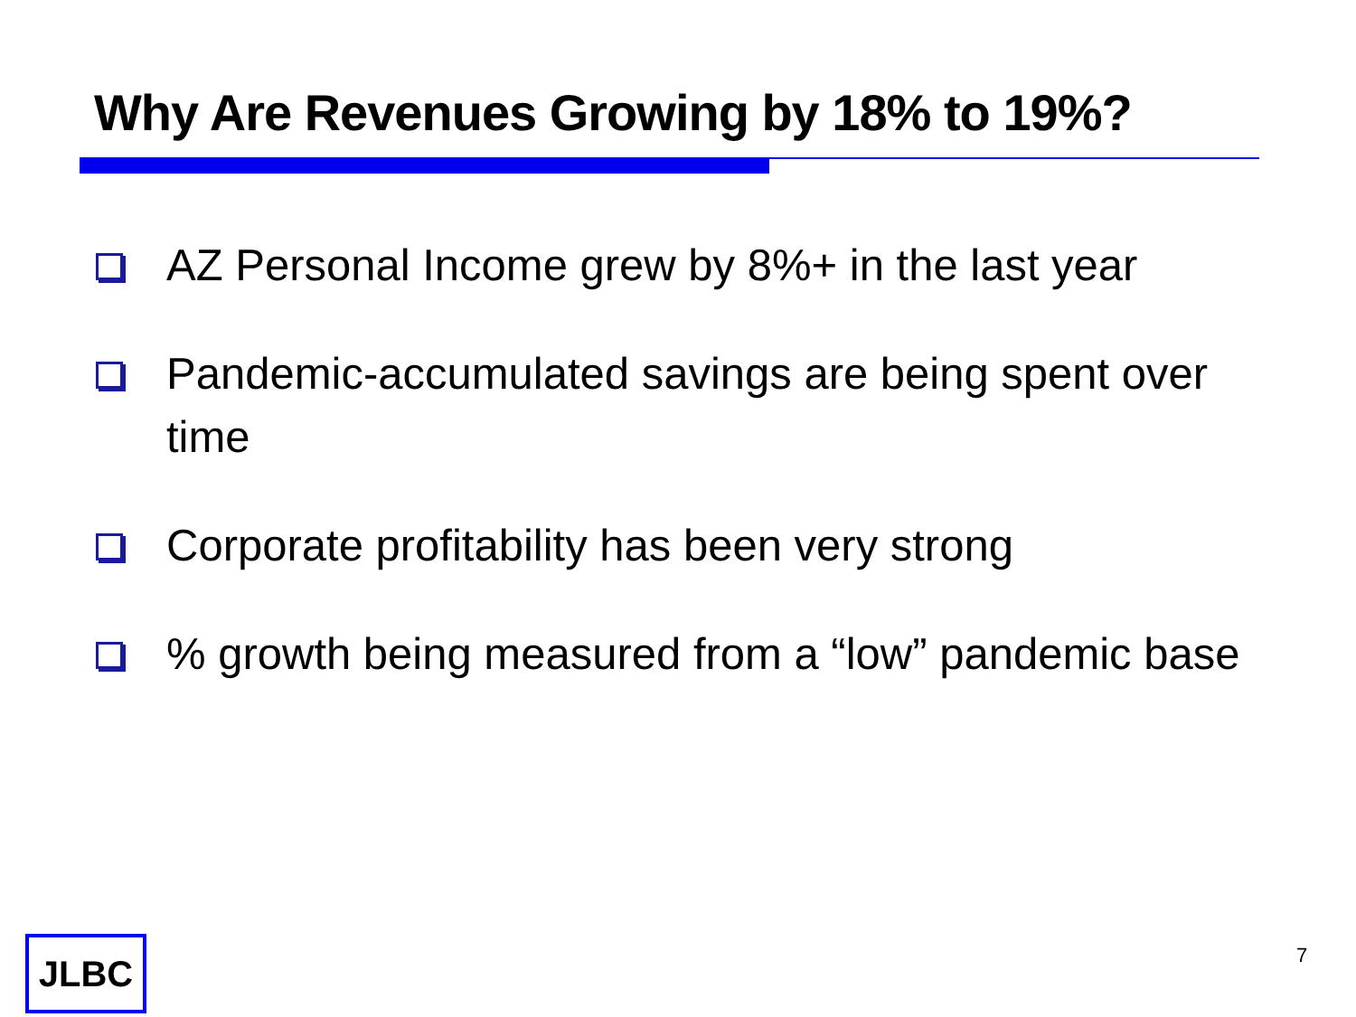Why Are Revenues Growing by 18% to 19%?
AZ Personal Income grew by 8%+ in the last year
Pandemic-accumulated savings are being spent over time
Corporate profitability has been very strong
% growth being measured from a “low” pandemic base
JLBC 7